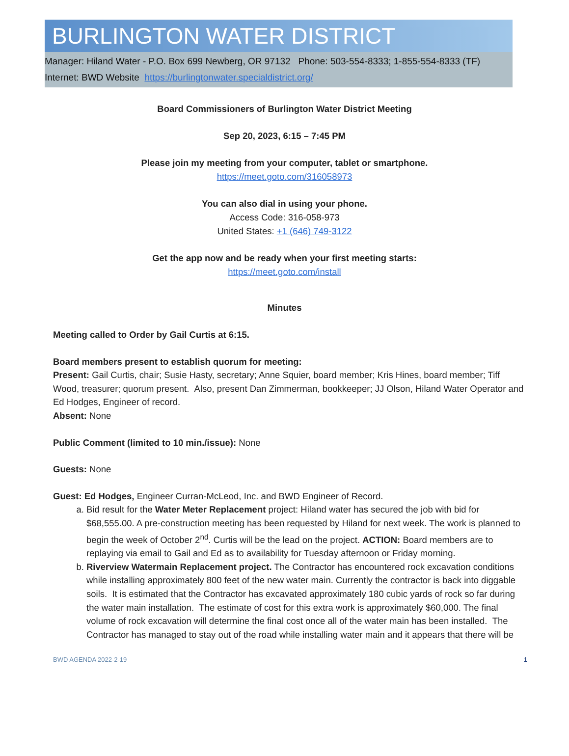BURLINGTON WATER DISTRICT
Manager: Hiland Water - P.O. Box 699 Newberg, OR 97132 Phone: 503-554-8333; 1-855-554-8333 (TF)
Internet: BWD Website https://burlingtonwater.specialdistrict.org/
Board Commissioners of Burlington Water District Meeting
Sep 20, 2023, 6:15 – 7:45 PM
Please join my meeting from your computer, tablet or smartphone.
https://meet.goto.com/316058973
You can also dial in using your phone.
Access Code: 316-058-973
United States: +1 (646) 749-3122
Get the app now and be ready when your first meeting starts:
https://meet.goto.com/install
Minutes
Meeting called to Order by Gail Curtis at 6:15.
Board members present to establish quorum for meeting:
Present: Gail Curtis, chair; Susie Hasty, secretary; Anne Squier, board member; Kris Hines, board member; Tiff Wood, treasurer; quorum present. Also, present Dan Zimmerman, bookkeeper; JJ Olson, Hiland Water Operator and Ed Hodges, Engineer of record.
Absent: None
Public Comment (limited to 10 min./issue): None
Guests: None
Guest: Ed Hodges, Engineer Curran-McLeod, Inc. and BWD Engineer of Record.
a. Bid result for the Water Meter Replacement project: Hiland water has secured the job with bid for $68,555.00. A pre-construction meeting has been requested by Hiland for next week. The work is planned to begin the week of October 2<sup>nd</sup>. Curtis will be the lead on the project. ACTION: Board members are to replaying via email to Gail and Ed as to availability for Tuesday afternoon or Friday morning.
b. Riverview Watermain Replacement project. The Contractor has encountered rock excavation conditions while installing approximately 800 feet of the new water main. Currently the contractor is back into diggable soils. It is estimated that the Contractor has excavated approximately 180 cubic yards of rock so far during the water main installation. The estimate of cost for this extra work is approximately $60,000. The final volume of rock excavation will determine the final cost once all of the water main has been installed. The Contractor has managed to stay out of the road while installing water main and it appears that there will be
BWD AGENDA 2022-2-19 1